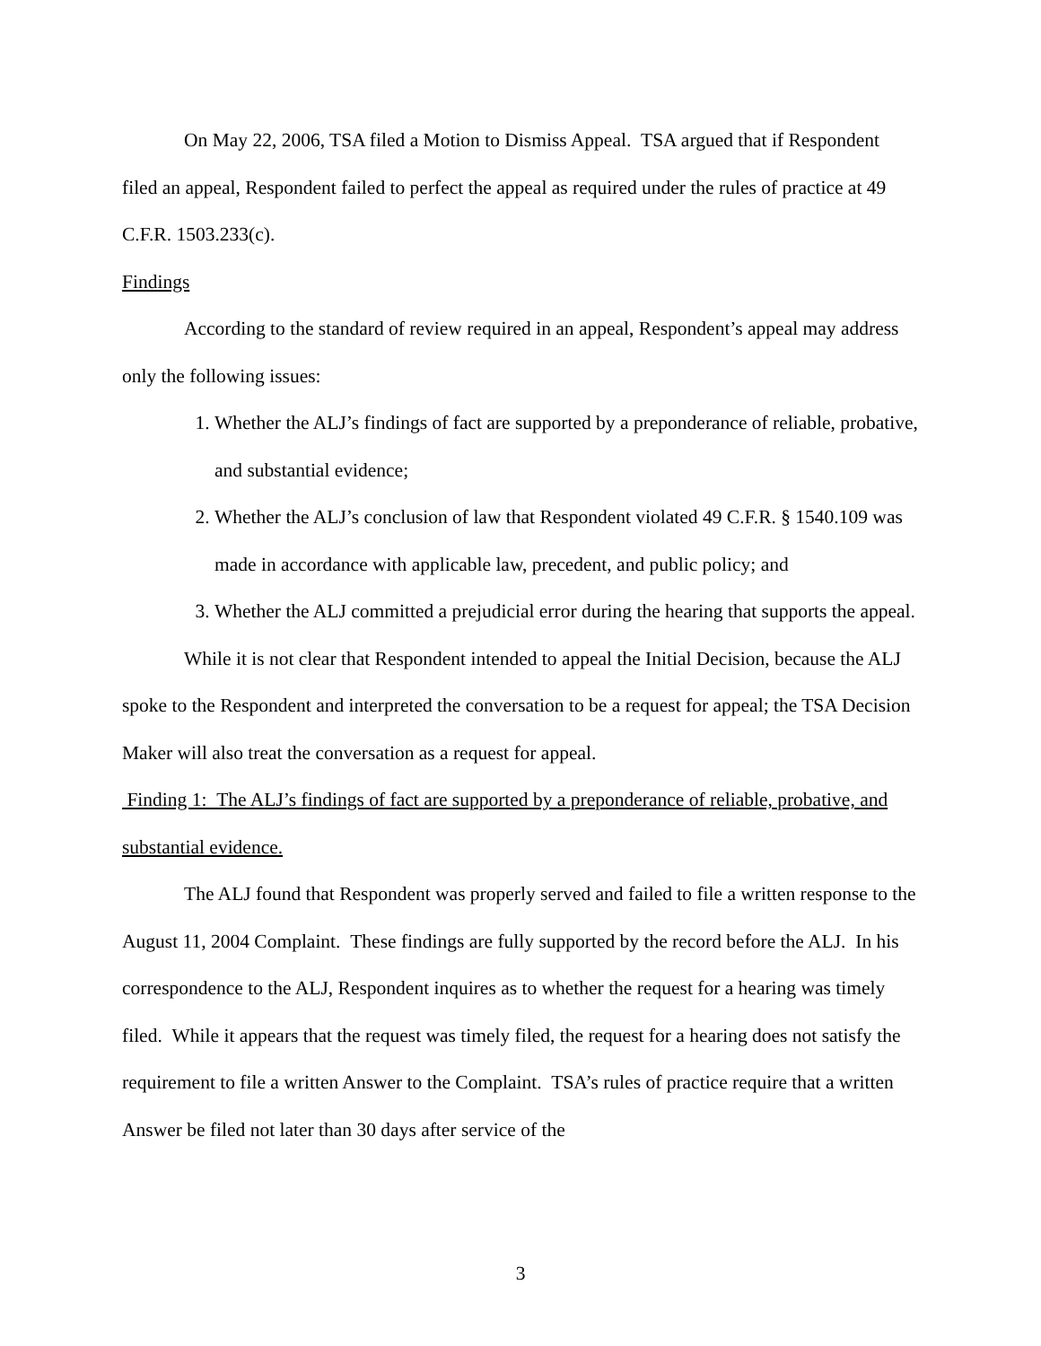On May 22, 2006, TSA filed a Motion to Dismiss Appeal. TSA argued that if Respondent filed an appeal, Respondent failed to perfect the appeal as required under the rules of practice at 49 C.F.R. 1503.233(c).
Findings
According to the standard of review required in an appeal, Respondent’s appeal may address only the following issues:
1. Whether the ALJ’s findings of fact are supported by a preponderance of reliable, probative, and substantial evidence;
2. Whether the ALJ’s conclusion of law that Respondent violated 49 C.F.R. § 1540.109 was made in accordance with applicable law, precedent, and public policy; and
3. Whether the ALJ committed a prejudicial error during the hearing that supports the appeal.
While it is not clear that Respondent intended to appeal the Initial Decision, because the ALJ spoke to the Respondent and interpreted the conversation to be a request for appeal; the TSA Decision Maker will also treat the conversation as a request for appeal.
Finding 1: The ALJ’s findings of fact are supported by a preponderance of reliable, probative, and substantial evidence.
The ALJ found that Respondent was properly served and failed to file a written response to the August 11, 2004 Complaint. These findings are fully supported by the record before the ALJ. In his correspondence to the ALJ, Respondent inquires as to whether the request for a hearing was timely filed. While it appears that the request was timely filed, the request for a hearing does not satisfy the requirement to file a written Answer to the Complaint. TSA’s rules of practice require that a written Answer be filed not later than 30 days after service of the
3